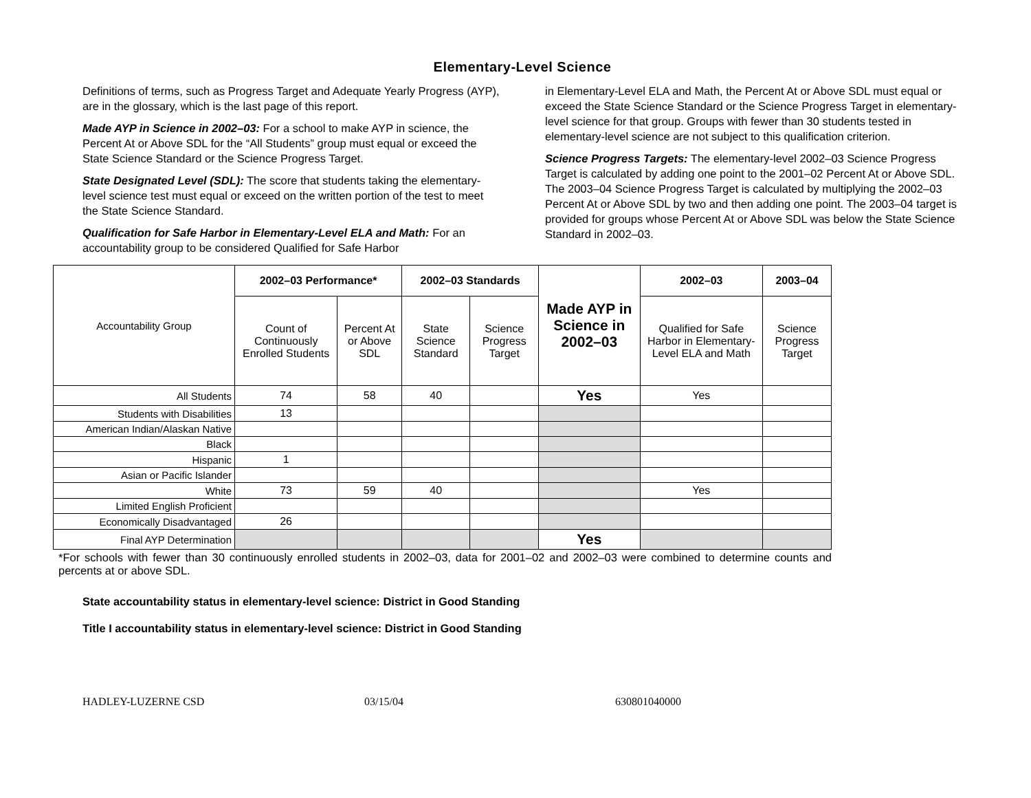Elementary-Level Science
Definitions of terms, such as Progress Target and Adequate Yearly Progress (AYP), are in the glossary, which is the last page of this report.
Made AYP in Science in 2002–03: For a school to make AYP in science, the Percent At or Above SDL for the “All Students” group must equal or exceed the State Science Standard or the Science Progress Target.
State Designated Level (SDL): The score that students taking the elementary-level science test must equal or exceed on the written portion of the test to meet the State Science Standard.
Qualification for Safe Harbor in Elementary-Level ELA and Math: For an accountability group to be considered Qualified for Safe Harbor
in Elementary-Level ELA and Math, the Percent At or Above SDL must equal or exceed the State Science Standard or the Science Progress Target in elementary-level science for that group. Groups with fewer than 30 students tested in elementary-level science are not subject to this qualification criterion.
Science Progress Targets: The elementary-level 2002–03 Science Progress Target is calculated by adding one point to the 2001–02 Percent At or Above SDL. The 2003–04 Science Progress Target is calculated by multiplying the 2002–03 Percent At or Above SDL by two and then adding one point. The 2003–04 target is provided for groups whose Percent At or Above SDL was below the State Science Standard in 2002–03.
| Accountability Group | 2002–03 Performance* | | 2002–03 Standards | | Made AYP in Science in 2002–03 | 2002–03 | 2003–04 |
| | Count of Continuously Enrolled Students | Percent At or Above SDL | State Science Standard | Science Progress Target | | Qualified for Safe Harbor in Elementary-Level ELA and Math | Science Progress Target |
| All Students | 74 | 58 | 40 | | Yes | Yes | |
| Students with Disabilities | 13 | | | | | | |
| American Indian/Alaskan Native | | | | | | | |
| Black | | | | | | | |
| Hispanic | 1 | | | | | | |
| Asian or Pacific Islander | | | | | | | |
| White | 73 | 59 | 40 | | | Yes | |
| Limited English Proficient | | | | | | | |
| Economically Disadvantaged | 26 | | | | | | |
| Final AYP Determination | | | | | Yes | | |
*For schools with fewer than 30 continuously enrolled students in 2002–03, data for 2001–02 and 2002–03 were combined to determine counts and percents at or above SDL.
State accountability status in elementary-level science: District in Good Standing
Title I accountability status in elementary-level science: District in Good Standing
HADLEY-LUZERNE CSD 03/15/04 630801040000